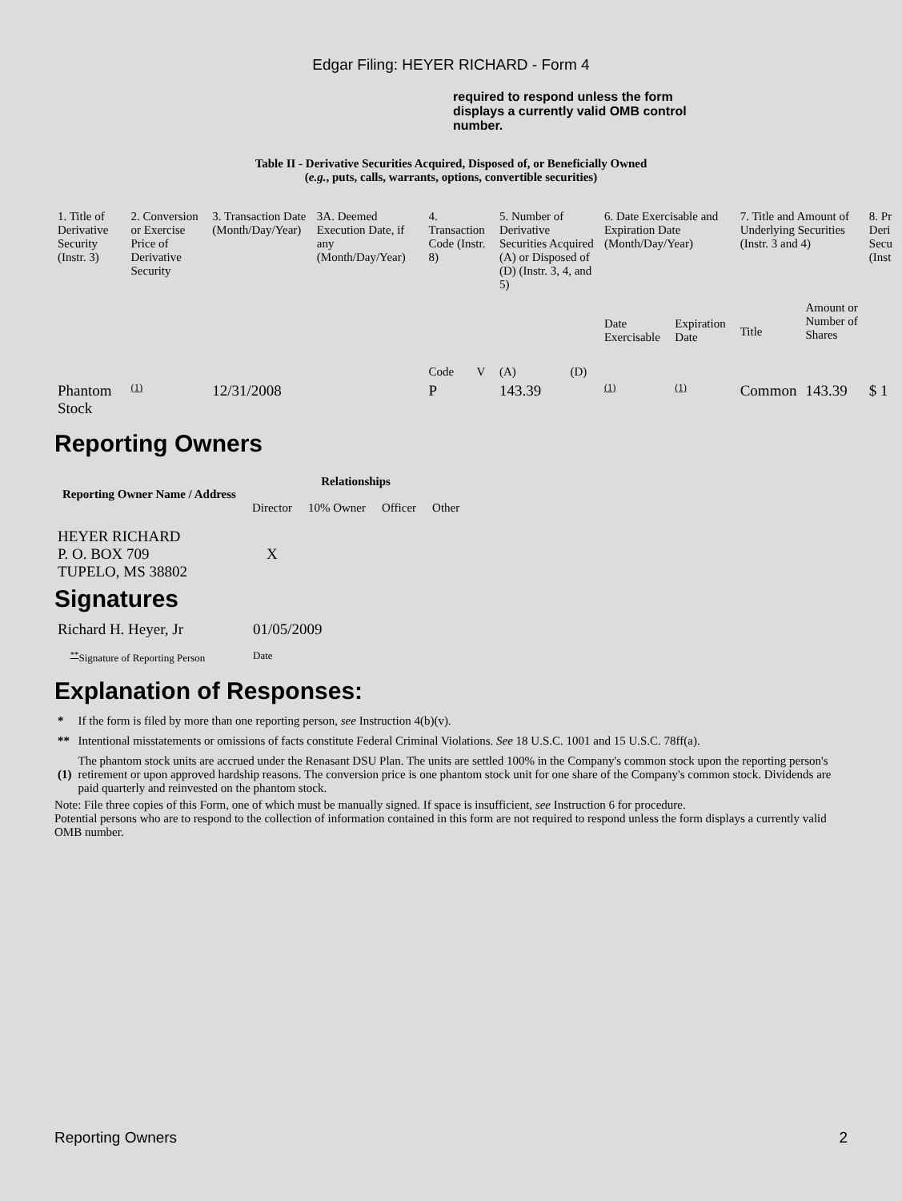Edgar Filing: HEYER RICHARD - Form 4
required to respond unless the form displays a currently valid OMB control number.
Table II - Derivative Securities Acquired, Disposed of, or Beneficially Owned
(e.g., puts, calls, warrants, options, convertible securities)
| 1. Title of Derivative Security (Instr. 3) | 2. Conversion or Exercise Price of Derivative Security | 3. Transaction Date (Month/Day/Year) | 3A. Deemed Execution Date, if any (Month/Day/Year) | 4. Transaction Code (Instr. 8) | | 5. Number of Derivative Securities Acquired (A) or Disposed of (D) (Instr. 3, 4, and 5) | | 6. Date Exercisable and Expiration Date (Month/Day/Year) | | 7. Title and Amount of Underlying Securities (Instr. 3 and 4) | | 8. Pr Deri Secu (Inst |
| | | | | Code | V | (A) | (D) | Date Exercisable | Expiration Date | Title | Amount or Number of Shares | |
| Phantom Stock | <sup>(1)</sup> | 12/31/2008 | | P | | 143.39 | | <sup>(1)</sup> | <sup>(1)</sup> | Common | 143.39 | $ 1 |
Reporting Owners
| Reporting Owner Name / Address | Relationships | | | |
| --- | --- | --- | --- | --- |
| | Director | 10% Owner | Officer | Other |
| HEYER RICHARD P. O. BOX 709 TUPELO, MS 38802 | X | | | |
Signatures
| Richard H. Heyer, Jr | 01/05/2009 |
| <sup>**</sup> Signature of Reporting Person | Date |
Explanation of Responses:
| * | If the form is filed by more than one reporting person, see Instruction 4(b)(v). |
| ** | Intentional misstatements or omissions of facts constitute Federal Criminal Violations. See 18 U.S.C. 1001 and 15 U.S.C. 78ff(a). |
| (1) | The phantom stock units are accrued under the Renasant DSU Plan. The units are settled 100% in the Company's common stock upon the reporting person's retirement or upon approved hardship reasons. The conversion price is one phantom stock unit for one share of the Company's common stock. Dividends are paid quarterly and reinvested on the phantom stock. |
Note: File three copies of this Form, one of which must be manually signed. If space is insufficient, see Instruction 6 for procedure.
Potential persons who are to respond to the collection of information contained in this form are not required to respond unless the form displays a currently valid OMB number.
Reporting Owners 2